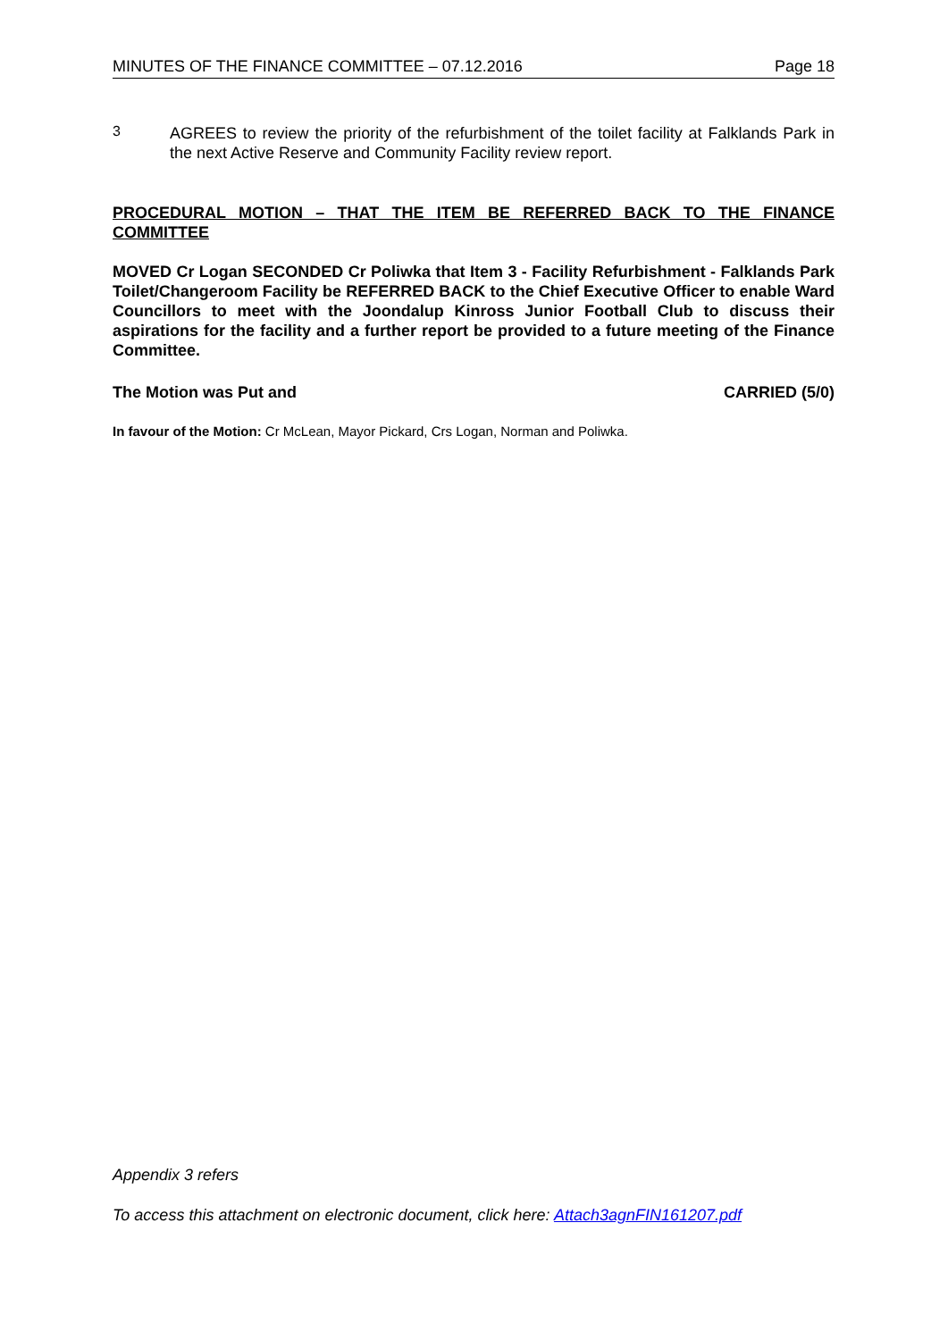MINUTES OF THE FINANCE COMMITTEE – 07.12.2016 Page 18
3
AGREES to review the priority of the refurbishment of the toilet facility at Falklands Park in the next Active Reserve and Community Facility review report.
PROCEDURAL MOTION – THAT THE ITEM BE REFERRED BACK TO THE FINANCE COMMITTEE
MOVED Cr Logan SECONDED Cr Poliwka that Item 3 - Facility Refurbishment - Falklands Park Toilet/Changeroom Facility be REFERRED BACK to the Chief Executive Officer to enable Ward Councillors to meet with the Joondalup Kinross Junior Football Club to discuss their aspirations for the facility and a further report be provided to a future meeting of the Finance Committee.
The Motion was Put and CARRIED (5/0)
In favour of the Motion: Cr McLean, Mayor Pickard, Crs Logan, Norman and Poliwka.
Appendix 3 refers
To access this attachment on electronic document, click here: Attach3agnFIN161207.pdf